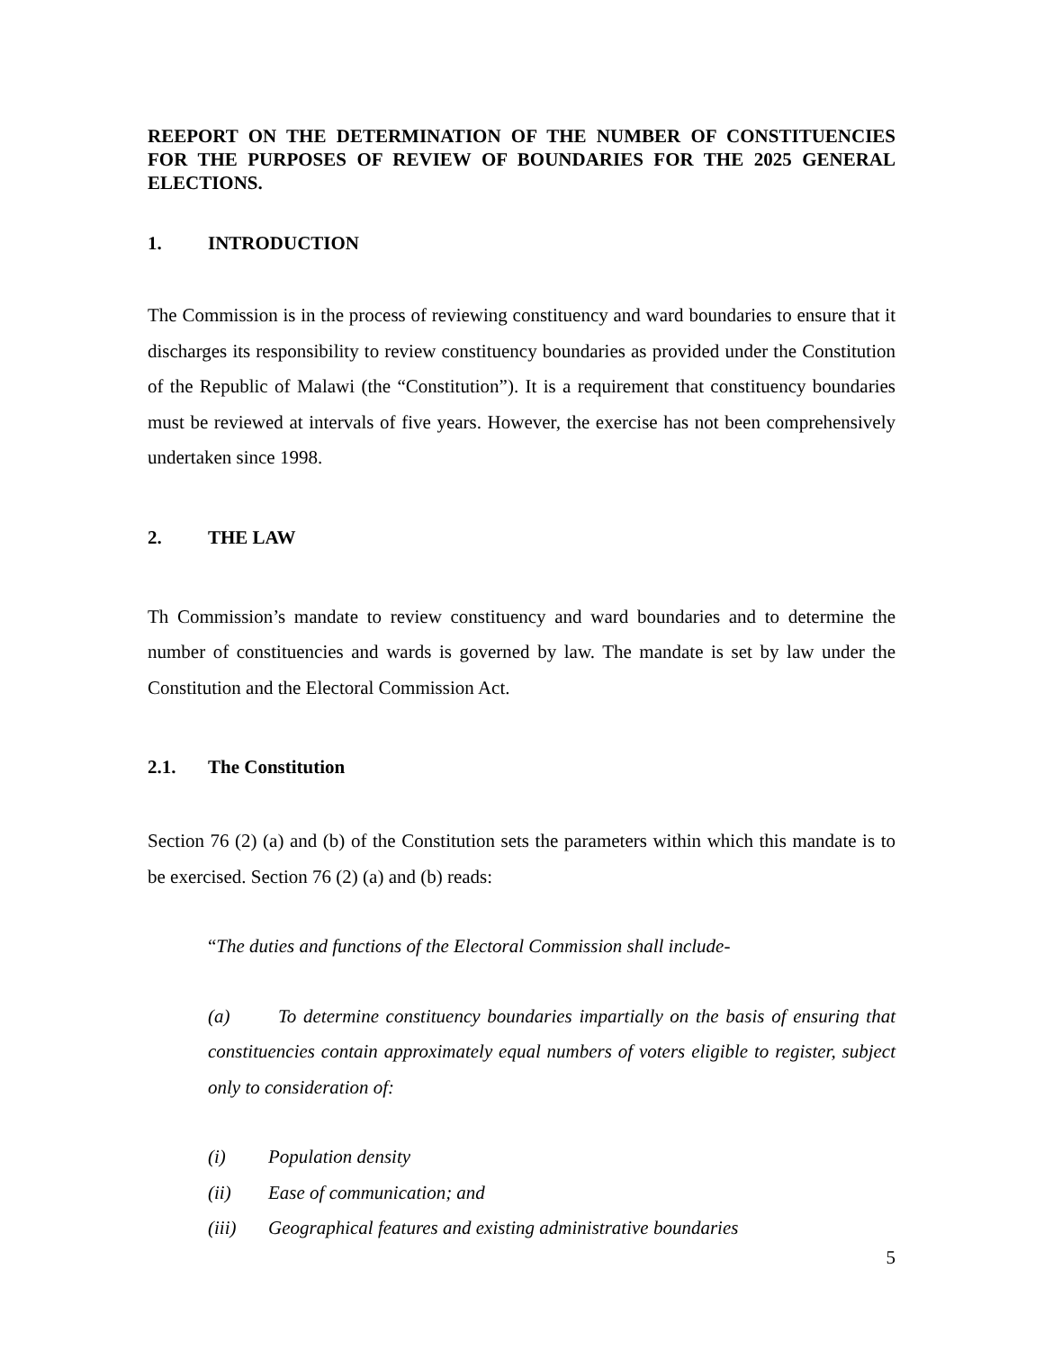REEPORT ON THE DETERMINATION OF THE NUMBER OF CONSTITUENCIES FOR THE PURPOSES OF REVIEW OF BOUNDARIES FOR THE 2025 GENERAL ELECTIONS.
1. INTRODUCTION
The Commission is in the process of reviewing constituency and ward boundaries to ensure that it discharges its responsibility to review constituency boundaries as provided under the Constitution of the Republic of Malawi (the “Constitution”). It is a requirement that constituency boundaries must be reviewed at intervals of five years. However, the exercise has not been comprehensively undertaken since 1998.
2. THE LAW
Th Commission’s mandate to review constituency and ward boundaries and to determine the number of constituencies and wards is governed by law. The mandate is set by law under the Constitution and the Electoral Commission Act.
2.1. The Constitution
Section 76 (2) (a) and (b) of the Constitution sets the parameters within which this mandate is to be exercised. Section 76 (2) (a) and (b) reads:
“The duties and functions of the Electoral Commission shall include-
(a) To determine constituency boundaries impartially on the basis of ensuring that constituencies contain approximately equal numbers of voters eligible to register, subject only to consideration of:
(i) Population density
(ii) Ease of communication; and
(iii) Geographical features and existing administrative boundaries
5